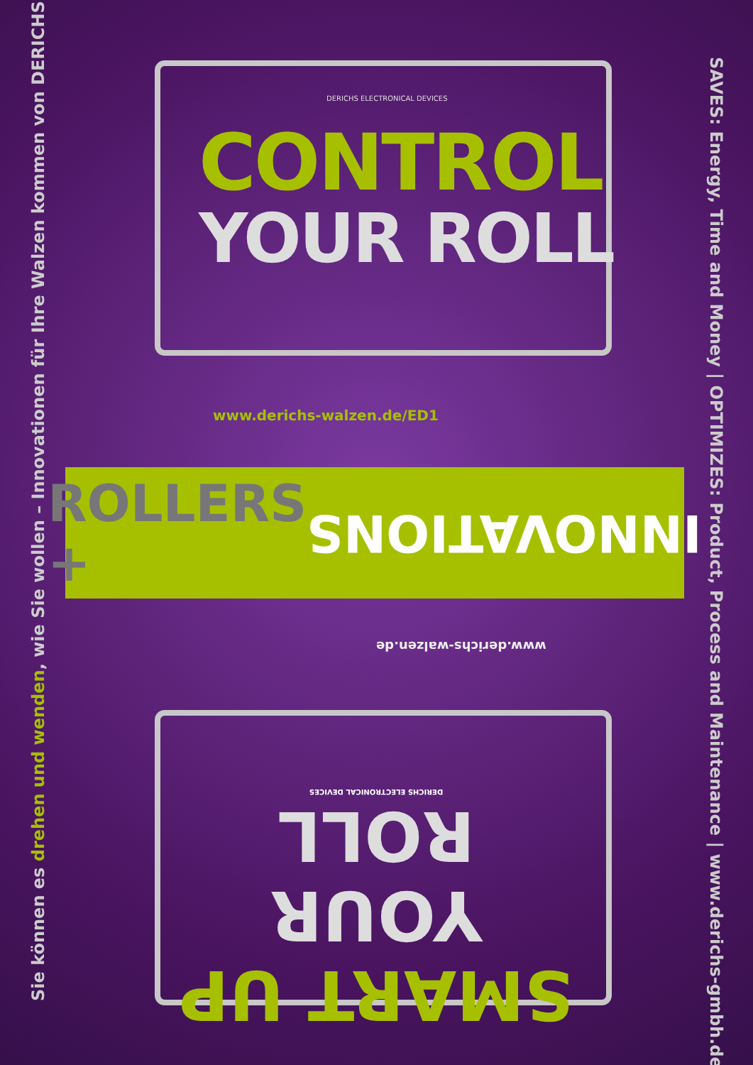Sie können es drehen und wenden, wie Sie wollen – Innovationen für Ihre Walzen kommen von DERICHS!
SAVES: Energy, Time and Money | OPTIMIZES: Product, Process and Maintenance | www.derichs-gmbh.de
DERICHS ELECTRONICAL DEVICES
CONTROL
YOUR ROLL
www.derichs-walzen.de/ED1
ROLLERS + INNOVATIONS
www.derichs-walzen.de
SMART UP
YOUR ROLL
DERICHS ELECTRONICAL DEVICES